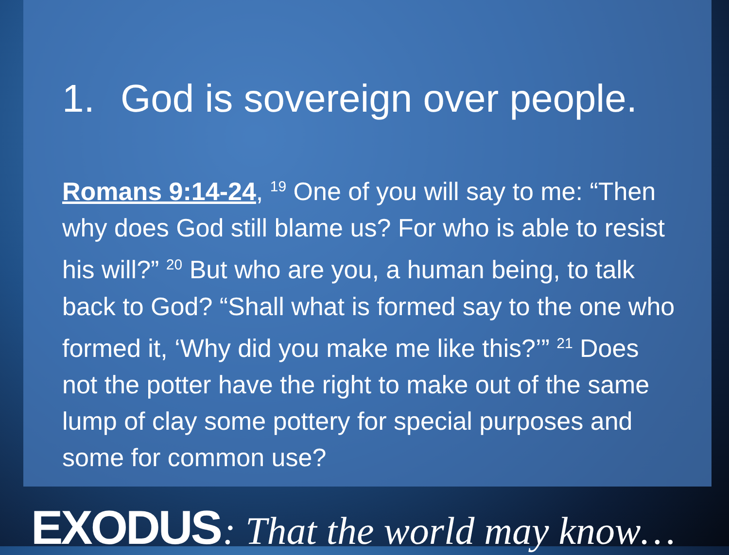1. God is sovereign over people.
Romans 9:14-24, <sup>19</sup> One of you will say to me: “Then why does God still blame us? For who is able to resist his will?” <sup>20</sup> But who are you, a human being, to talk back to God? “Shall what is formed say to the one who formed it, ‘Why did you make me like this?’” <sup>21</sup> Does not the potter have the right to make out of the same lump of clay some pottery for special purposes and some for common use?
EXODUS : That the world may know…